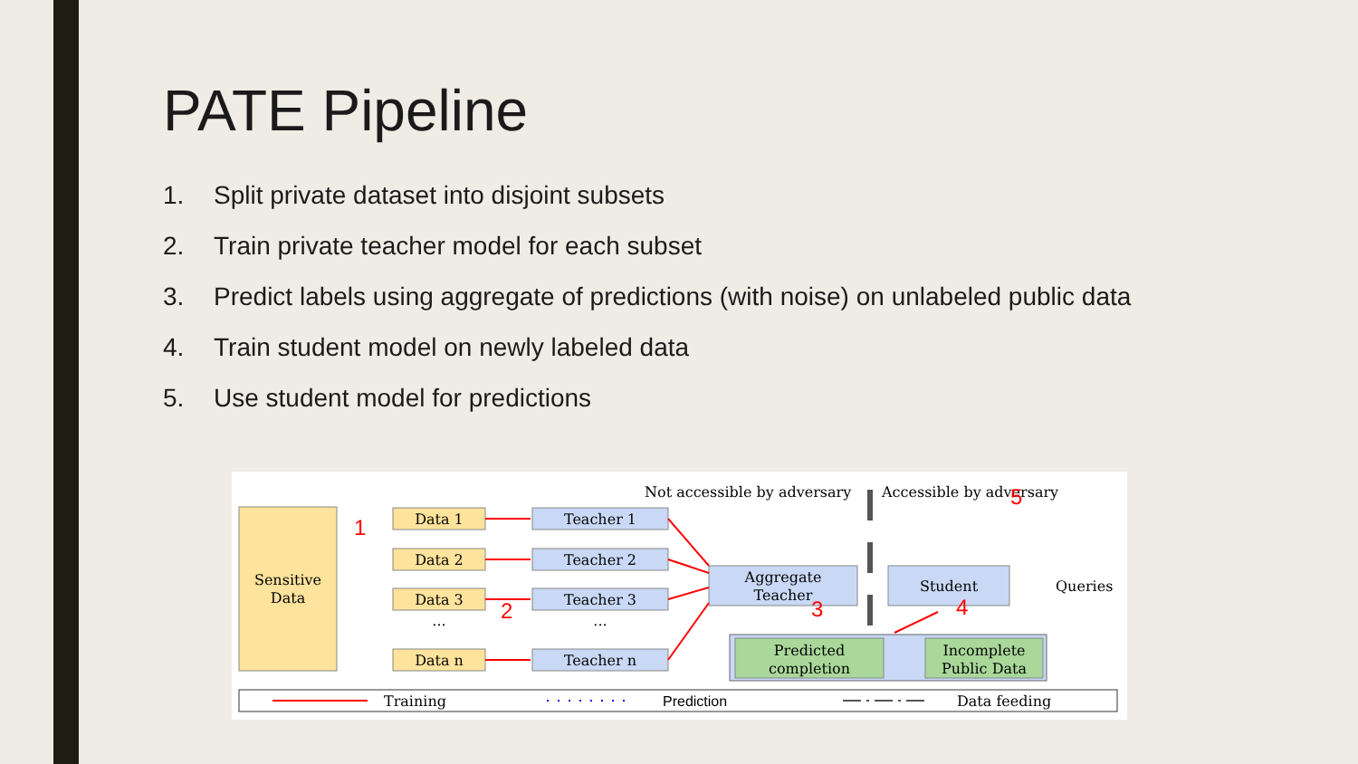PATE Pipeline
1. Split private dataset into disjoint subsets
2. Train private teacher model for each subset
3. Predict labels using aggregate of predictions (with noise) on unlabeled public data
4. Train student model on newly labeled data
5. Use student model for predictions
Sensitive
Data
Data 1
Data 2
Data 3
...
Data n
Teacher 1
Teacher 2
Teacher 3
...
Teacher n
Aggregate
Teacher
Student
Queries
Predicted
completion
Incomplete
Public Data
Not accessible by adversary
Accessible by adversary
1
2
3
4
5
Training
Prediction
Data feeding